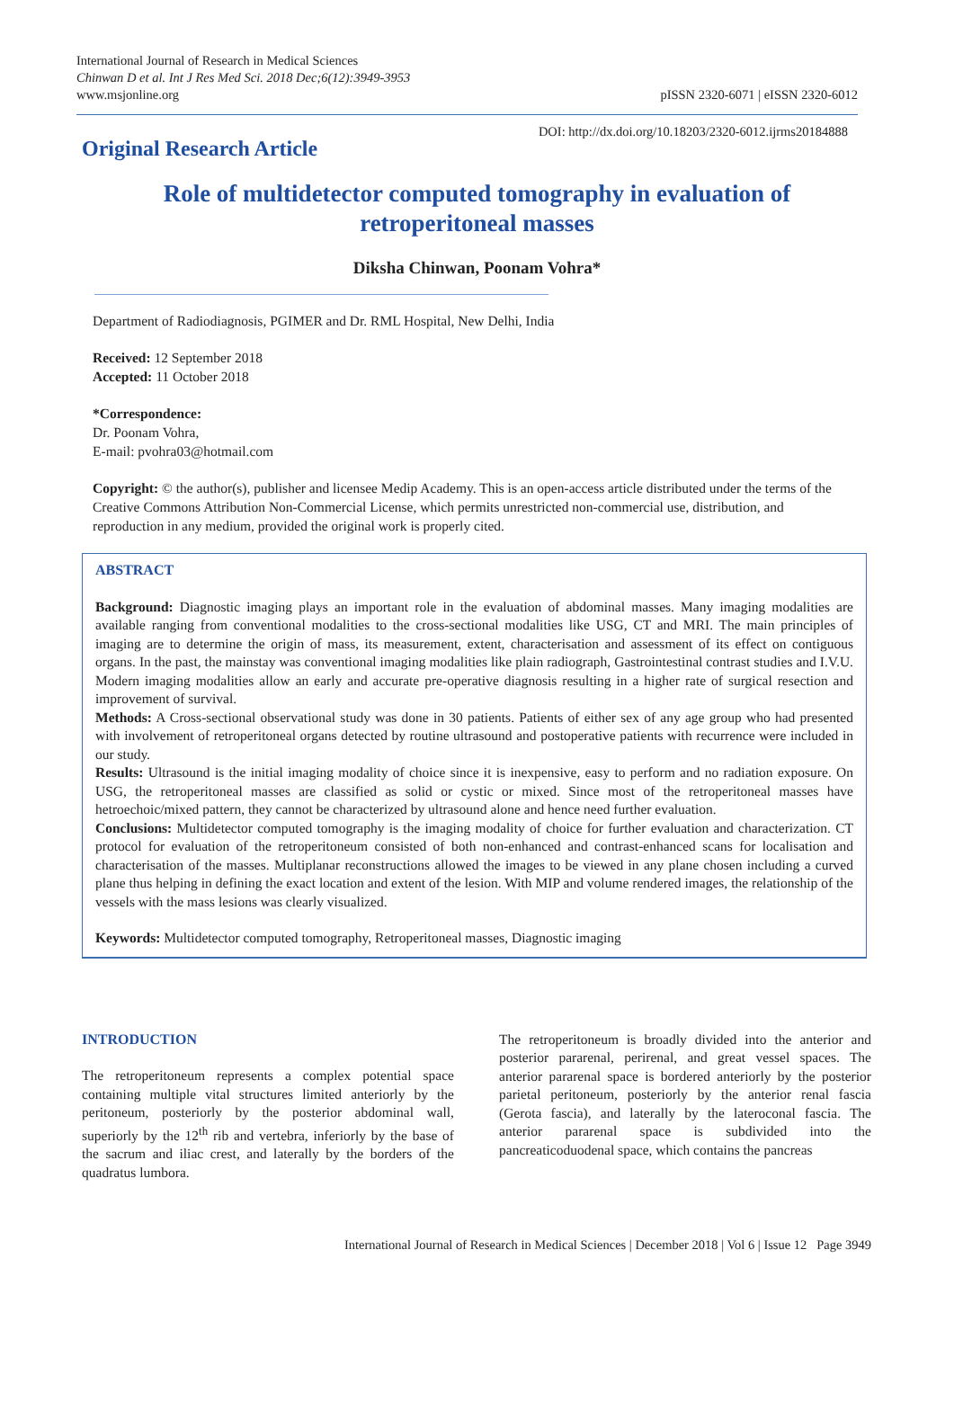International Journal of Research in Medical Sciences
Chinwan D et al. Int J Res Med Sci. 2018 Dec;6(12):3949-3953
www.msjonline.org
pISSN 2320-6071 | eISSN 2320-6012
Original Research Article
DOI: http://dx.doi.org/10.18203/2320-6012.ijrms20184888
Role of multidetector computed tomography in evaluation of retroperitoneal masses
Diksha Chinwan, Poonam Vohra*
Department of Radiodiagnosis, PGIMER and Dr. RML Hospital, New Delhi, India
Received: 12 September 2018
Accepted: 11 October 2018
*Correspondence:
Dr. Poonam Vohra,
E-mail: pvohra03@hotmail.com
Copyright: © the author(s), publisher and licensee Medip Academy. This is an open-access article distributed under the terms of the Creative Commons Attribution Non-Commercial License, which permits unrestricted non-commercial use, distribution, and reproduction in any medium, provided the original work is properly cited.
ABSTRACT
Background: Diagnostic imaging plays an important role in the evaluation of abdominal masses. Many imaging modalities are available ranging from conventional modalities to the cross-sectional modalities like USG, CT and MRI. The main principles of imaging are to determine the origin of mass, its measurement, extent, characterisation and assessment of its effect on contiguous organs. In the past, the mainstay was conventional imaging modalities like plain radiograph, Gastrointestinal contrast studies and I.V.U. Modern imaging modalities allow an early and accurate pre-operative diagnosis resulting in a higher rate of surgical resection and improvement of survival.
Methods: A Cross-sectional observational study was done in 30 patients. Patients of either sex of any age group who had presented with involvement of retroperitoneal organs detected by routine ultrasound and postoperative patients with recurrence were included in our study.
Results: Ultrasound is the initial imaging modality of choice since it is inexpensive, easy to perform and no radiation exposure. On USG, the retroperitoneal masses are classified as solid or cystic or mixed. Since most of the retroperitoneal masses have hetroechoic/mixed pattern, they cannot be characterized by ultrasound alone and hence need further evaluation.
Conclusions: Multidetector computed tomography is the imaging modality of choice for further evaluation and characterization. CT protocol for evaluation of the retroperitoneum consisted of both non-enhanced and contrast-enhanced scans for localisation and characterisation of the masses. Multiplanar reconstructions allowed the images to be viewed in any plane chosen including a curved plane thus helping in defining the exact location and extent of the lesion. With MIP and volume rendered images, the relationship of the vessels with the mass lesions was clearly visualized.
Keywords: Multidetector computed tomography, Retroperitoneal masses, Diagnostic imaging
INTRODUCTION
The retroperitoneum represents a complex potential space containing multiple vital structures limited anteriorly by the peritoneum, posteriorly by the posterior abdominal wall, superiorly by the 12<sup>th</sup> rib and vertebra, inferiorly by the base of the sacrum and iliac crest, and laterally by the borders of the quadratus lumbora.
The retroperitoneum is broadly divided into the anterior and posterior pararenal, perirenal, and great vessel spaces. The anterior pararenal space is bordered anteriorly by the posterior parietal peritoneum, posteriorly by the anterior renal fascia (Gerota fascia), and laterally by the lateroconal fascia. The anterior pararenal space is subdivided into the pancreaticoduodenal space, which contains the pancreas
International Journal of Research in Medical Sciences | December 2018 | Vol 6 | Issue 12 Page 3949